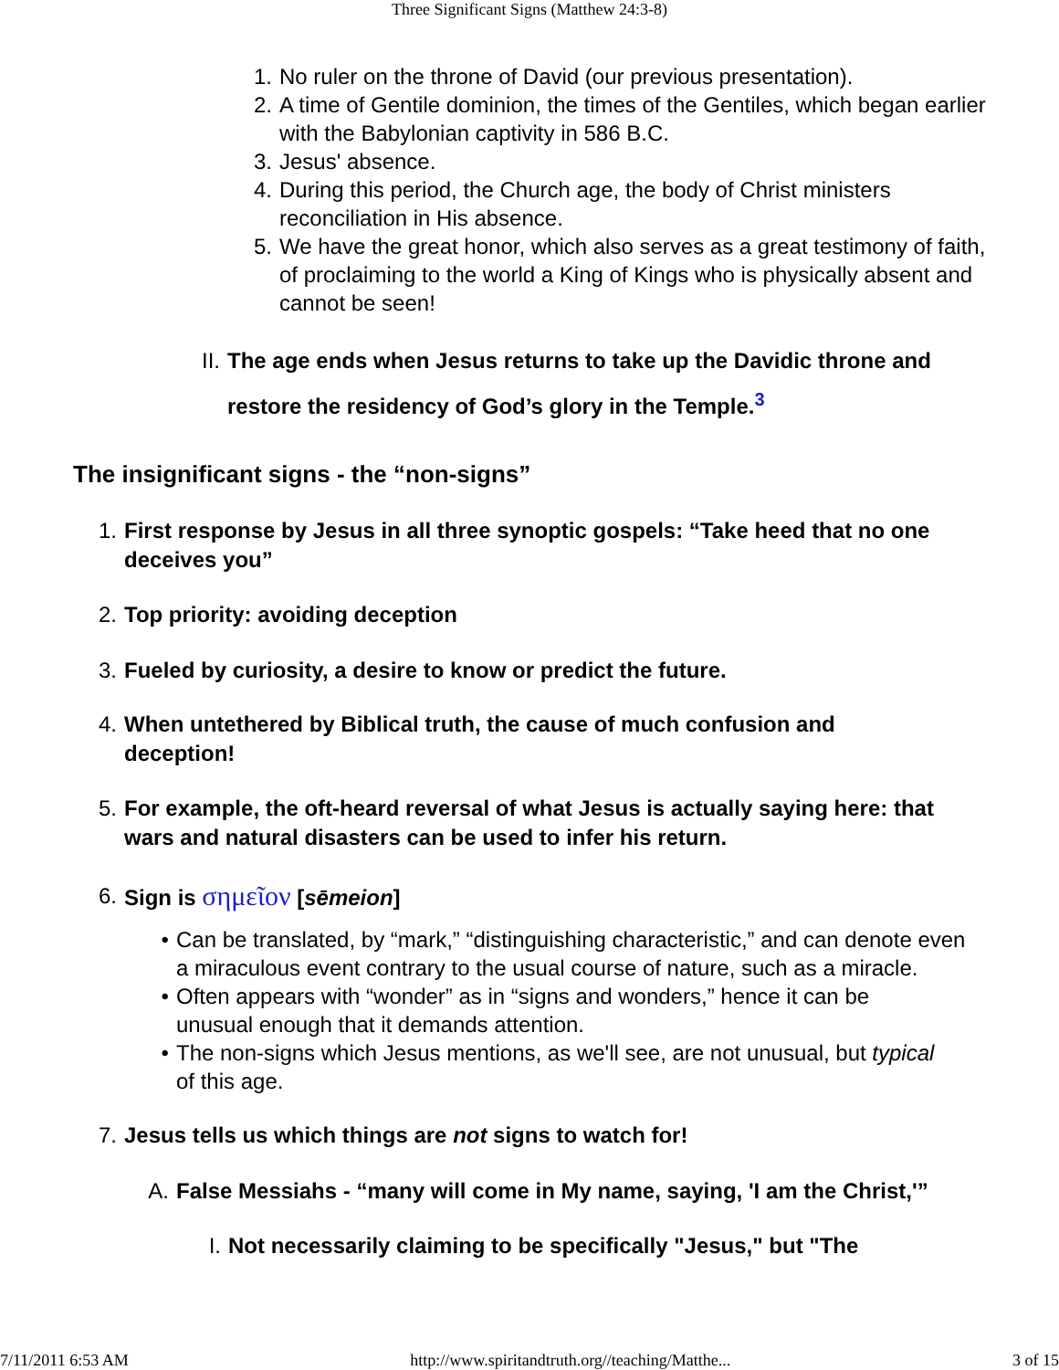Three Significant Signs (Matthew 24:3-8)
1. No ruler on the throne of David (our previous presentation).
2. A time of Gentile dominion, the times of the Gentiles, which began earlier with the Babylonian captivity in 586 B.C.
3. Jesus' absence.
4. During this period, the Church age, the body of Christ ministers reconciliation in His absence.
5. We have the great honor, which also serves as a great testimony of faith, of proclaiming to the world a King of Kings who is physically absent and cannot be seen!
II. The age ends when Jesus returns to take up the Davidic throne and restore the residency of God’s glory in the Temple.<sup>3</sup>
The insignificant signs - the “non-signs”
1. First response by Jesus in all three synoptic gospels: “Take heed that no one deceives you”
2. Top priority: avoiding deception
3. Fueled by curiosity, a desire to know or predict the future.
4. When untethered by Biblical truth, the cause of much confusion and deception!
5. For example, the oft-heard reversal of what Jesus is actually saying here: that wars and natural disasters can be used to infer his return.
6. Sign is σημεῖον [sēmeion]
• Can be translated, by “mark,” “distinguishing characteristic,” and can denote even a miraculous event contrary to the usual course of nature, such as a miracle.
• Often appears with “wonder” as in “signs and wonders,” hence it can be unusual enough that it demands attention.
• The non-signs which Jesus mentions, as we'll see, are not unusual, but typical of this age.
7. Jesus tells us which things are not signs to watch for!
A. False Messiahs - “many will come in My name, saying, 'I am the Christ,'”
I. Not necessarily claiming to be specifically "Jesus," but "The
7/11/2011 6:53 AM http://www.spiritandtruth.org//teaching/Matthe... 3 of 15